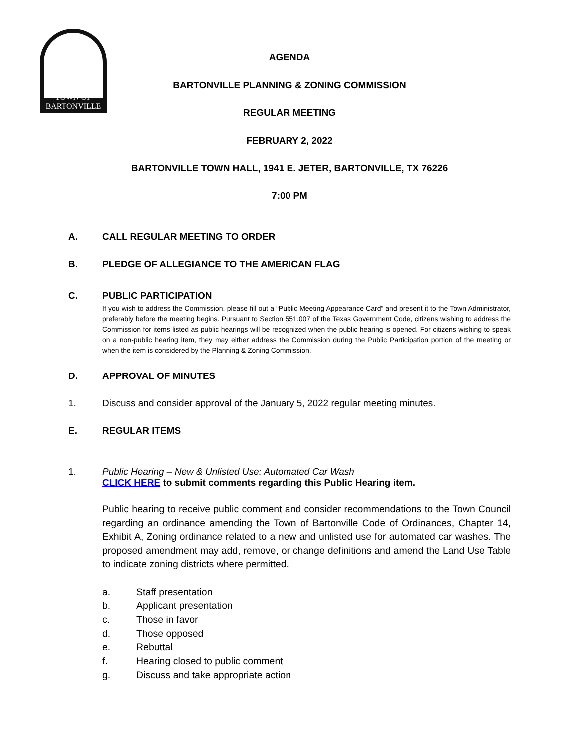TOWN OF
BARTONVILLE
AGENDA
BARTONVILLE PLANNING & ZONING COMMISSION
REGULAR MEETING
FEBRUARY 2, 2022
BARTONVILLE TOWN HALL, 1941 E. JETER, BARTONVILLE, TX 76226
7:00 PM
A. CALL REGULAR MEETING TO ORDER
B. PLEDGE OF ALLEGIANCE TO THE AMERICAN FLAG
C. PUBLIC PARTICIPATION
If you wish to address the Commission, please fill out a “Public Meeting Appearance Card” and present it to the Town Administrator, preferably before the meeting begins. Pursuant to Section 551.007 of the Texas Government Code, citizens wishing to address the Commission for items listed as public hearings will be recognized when the public hearing is opened. For citizens wishing to speak on a non-public hearing item, they may either address the Commission during the Public Participation portion of the meeting or when the item is considered by the Planning & Zoning Commission.
D. APPROVAL OF MINUTES
1. Discuss and consider approval of the January 5, 2022 regular meeting minutes.
E. REGULAR ITEMS
1. Public Hearing – New & Unlisted Use: Automated Car Wash
CLICK HERE to submit comments regarding this Public Hearing item.
Public hearing to receive public comment and consider recommendations to the Town Council regarding an ordinance amending the Town of Bartonville Code of Ordinances, Chapter 14, Exhibit A, Zoning ordinance related to a new and unlisted use for automated car washes. The proposed amendment may add, remove, or change definitions and amend the Land Use Table to indicate zoning districts where permitted.
a. Staff presentation
b. Applicant presentation
c. Those in favor
d. Those opposed
e. Rebuttal
f. Hearing closed to public comment
g. Discuss and take appropriate action